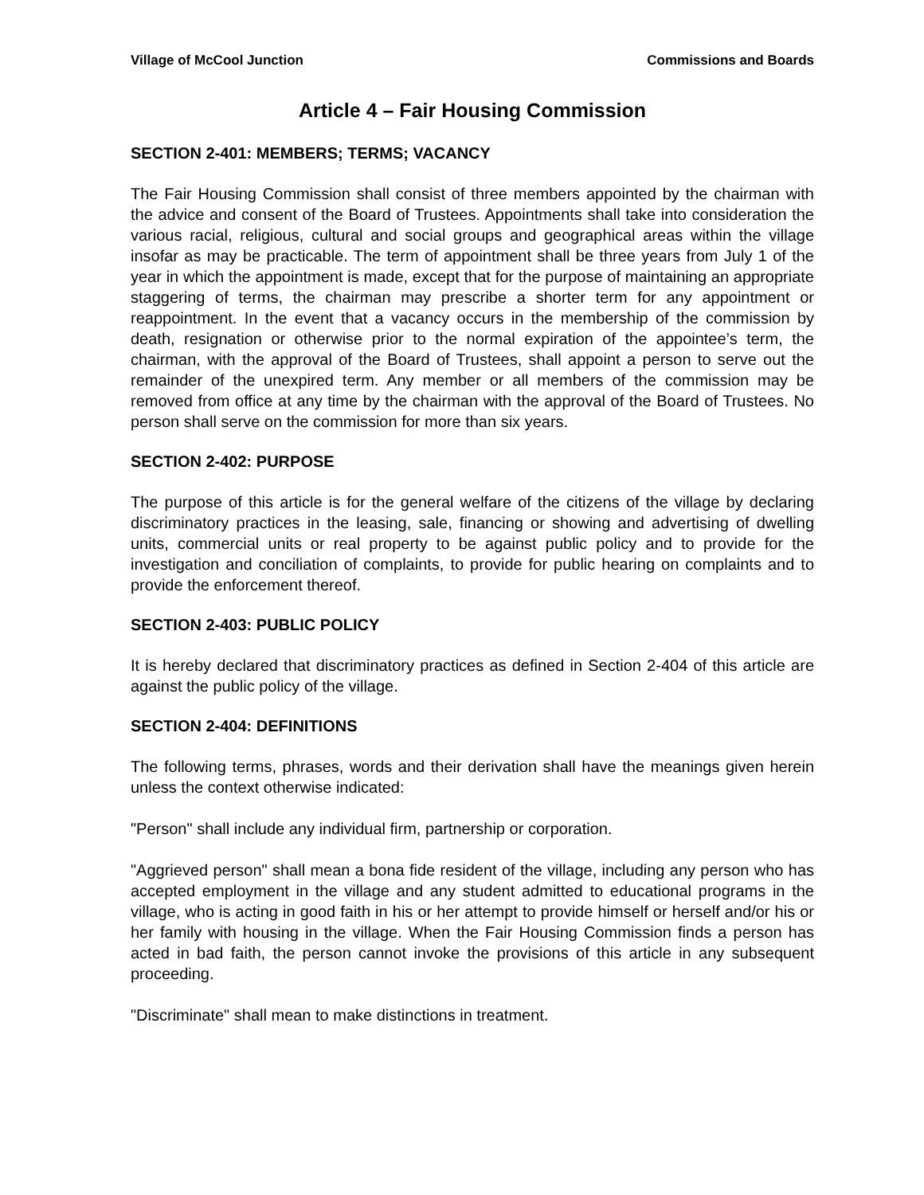Village of McCool Junction Commissions and Boards
Article 4 – Fair Housing Commission
SECTION 2-401: MEMBERS; TERMS; VACANCY
The Fair Housing Commission shall consist of three members appointed by the chairman with the advice and consent of the Board of Trustees. Appointments shall take into consideration the various racial, religious, cultural and social groups and geographical areas within the village insofar as may be practicable. The term of appointment shall be three years from July 1 of the year in which the appointment is made, except that for the purpose of maintaining an appropriate staggering of terms, the chairman may prescribe a shorter term for any appointment or reappointment. In the event that a vacancy occurs in the membership of the commission by death, resignation or otherwise prior to the normal expiration of the appointee’s term, the chairman, with the approval of the Board of Trustees, shall appoint a person to serve out the remainder of the unexpired term. Any member or all members of the commission may be removed from office at any time by the chairman with the approval of the Board of Trustees. No person shall serve on the commission for more than six years.
SECTION 2-402: PURPOSE
The purpose of this article is for the general welfare of the citizens of the village by declaring discriminatory practices in the leasing, sale, financing or showing and advertising of dwelling units, commercial units or real property to be against public policy and to provide for the investigation and conciliation of complaints, to provide for public hearing on complaints and to provide the enforcement thereof.
SECTION 2-403: PUBLIC POLICY
It is hereby declared that discriminatory practices as defined in Section 2-404 of this article are against the public policy of the village.
SECTION 2-404: DEFINITIONS
The following terms, phrases, words and their derivation shall have the meanings given herein unless the context otherwise indicated:
"Person" shall include any individual firm, partnership or corporation.
"Aggrieved person" shall mean a bona fide resident of the village, including any person who has accepted employment in the village and any student admitted to educational programs in the village, who is acting in good faith in his or her attempt to provide himself or herself and/or his or her family with housing in the village. When the Fair Housing Commission finds a person has acted in bad faith, the person cannot invoke the provisions of this article in any subsequent proceeding.
"Discriminate" shall mean to make distinctions in treatment.